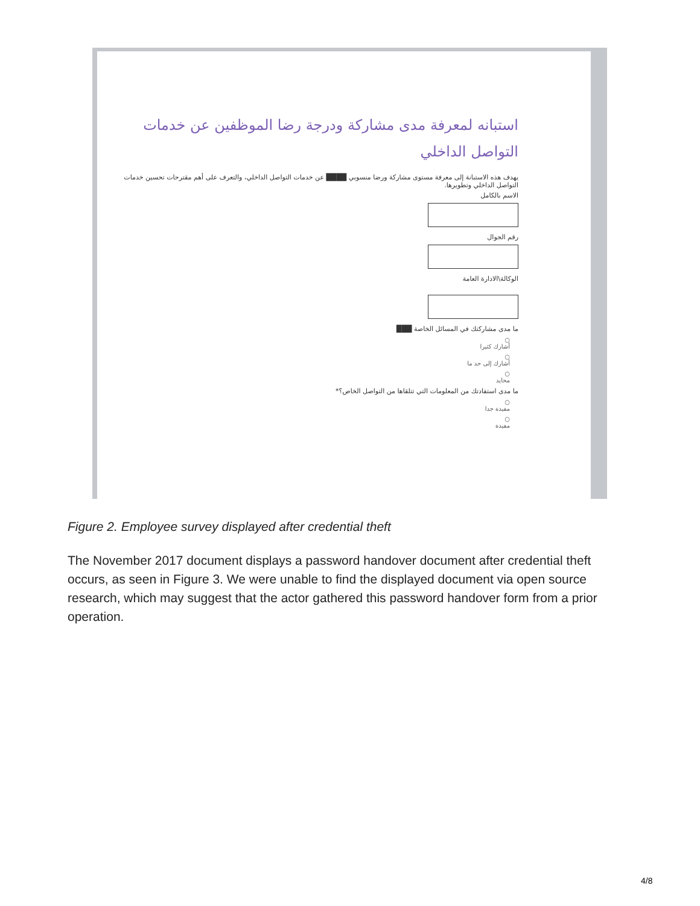استبانه لمعرفة مدى مشاركة ودرجة رضا الموظفين عن خدمات التواصل الداخلي
يهدف هذه الاستبانة إلى معرفة مستوى مشاركة ورضا منسوبي ████ عن خدمات التواصل الداخلي، والتعرف على أهم مقترحات تحسين خدمات التواصل الداخلي وتطويرها.
الاسم بالكامل
رقم الجوال
الوكالة\الادارة العامة
ما مدى مشاركتك في المسائل الخاصة ███
○
أشارك كثيرا
○
أشارك إلى حد ما
○
محايد
ما مدى استفادتك من المعلومات التي تتلقاها من التواصل الخاص؟*
○
مفيدة جدا
○
مفيدة
Figure 2. Employee survey displayed after credential theft
The November 2017 document displays a password handover document after credential theft occurs, as seen in Figure 3. We were unable to find the displayed document via open source research, which may suggest that the actor gathered this password handover form from a prior operation.
4/8